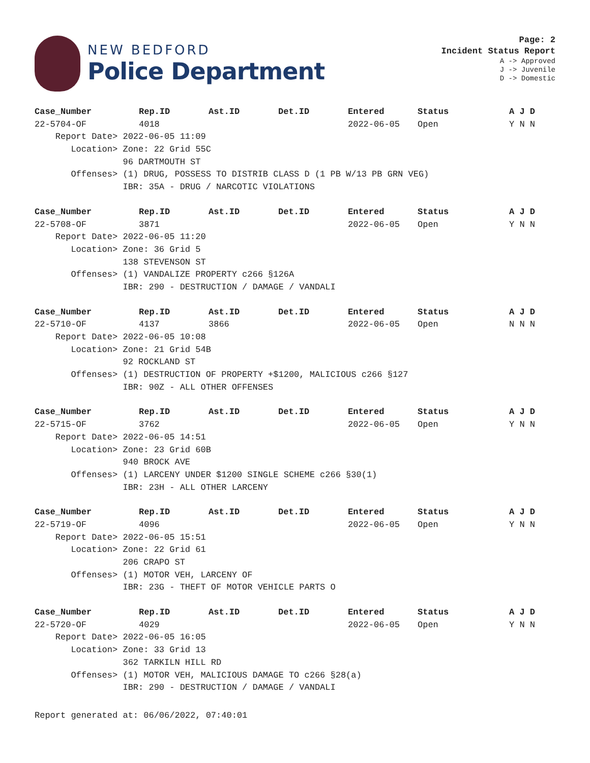NEW BEDFORD
Police Department
Page: 2
Incident Status Report
A -> Approved
J -> Juvenile
D -> Domestic
| Case_Number | Rep.ID | Ast.ID | Det.ID | Entered | Status | A J D |
| --- | --- | --- | --- | --- | --- | --- |
| 22-5704-OF | 4018 | | | 2022-06-05 | Open | Y N N |
| Report Date> 2022-06-05 11:09 | | | | | | |
| Location> Zone: 22 Grid 55C | | | | | | |
| 96 DARTMOUTH ST | | | | | | |
| Offenses> (1) DRUG, POSSESS TO DISTRIB CLASS D (1 PB W/13 PB GRN VEG) | | | | | | |
| IBR: 35A - DRUG / NARCOTIC VIOLATIONS | | | | | | |
| Case_Number | Rep.ID | Ast.ID | Det.ID | Entered | Status | A J D |
| --- | --- | --- | --- | --- | --- | --- |
| 22-5708-OF | 3871 | | | 2022-06-05 | Open | Y N N |
| Report Date> 2022-06-05 11:20 | | | | | | |
| Location> Zone: 36 Grid 5 | | | | | | |
| 138 STEVENSON ST | | | | | | |
| Offenses> (1) VANDALIZE PROPERTY c266 §126A | | | | | | |
| IBR: 290 - DESTRUCTION / DAMAGE / VANDALI | | | | | | |
| Case_Number | Rep.ID | Ast.ID | Det.ID | Entered | Status | A J D |
| --- | --- | --- | --- | --- | --- | --- |
| 22-5710-OF | 4137 | 3866 | | 2022-06-05 | Open | N N N |
| Report Date> 2022-06-05 10:08 | | | | | | |
| Location> Zone: 21 Grid 54B | | | | | | |
| 92 ROCKLAND ST | | | | | | |
| Offenses> (1) DESTRUCTION OF PROPERTY +$1200, MALICIOUS c266 §127 | | | | | | |
| IBR: 90Z - ALL OTHER OFFENSES | | | | | | |
| Case_Number | Rep.ID | Ast.ID | Det.ID | Entered | Status | A J D |
| --- | --- | --- | --- | --- | --- | --- |
| 22-5715-OF | 3762 | | | 2022-06-05 | Open | Y N N |
| Report Date> 2022-06-05 14:51 | | | | | | |
| Location> Zone: 23 Grid 60B | | | | | | |
| 940 BROCK AVE | | | | | | |
| Offenses> (1) LARCENY UNDER $1200 SINGLE SCHEME c266 §30(1) | | | | | | |
| IBR: 23H - ALL OTHER LARCENY | | | | | | |
| Case_Number | Rep.ID | Ast.ID | Det.ID | Entered | Status | A J D |
| --- | --- | --- | --- | --- | --- | --- |
| 22-5719-OF | 4096 | | | 2022-06-05 | Open | Y N N |
| Report Date> 2022-06-05 15:51 | | | | | | |
| Location> Zone: 22 Grid 61 | | | | | | |
| 206 CRAPO ST | | | | | | |
| Offenses> (1) MOTOR VEH, LARCENY OF | | | | | | |
| IBR: 23G - THEFT OF MOTOR VEHICLE PARTS O | | | | | | |
| Case_Number | Rep.ID | Ast.ID | Det.ID | Entered | Status | A J D |
| --- | --- | --- | --- | --- | --- | --- |
| 22-5720-OF | 4029 | | | 2022-06-05 | Open | Y N N |
| Report Date> 2022-06-05 16:05 | | | | | | |
| Location> Zone: 33 Grid 13 | | | | | | |
| 362 TARKILN HILL RD | | | | | | |
| Offenses> (1) MOTOR VEH, MALICIOUS DAMAGE TO c266 §28(a) | | | | | | |
| IBR: 290 - DESTRUCTION / DAMAGE / VANDALI | | | | | | |
Report generated at: 06/06/2022, 07:40:01